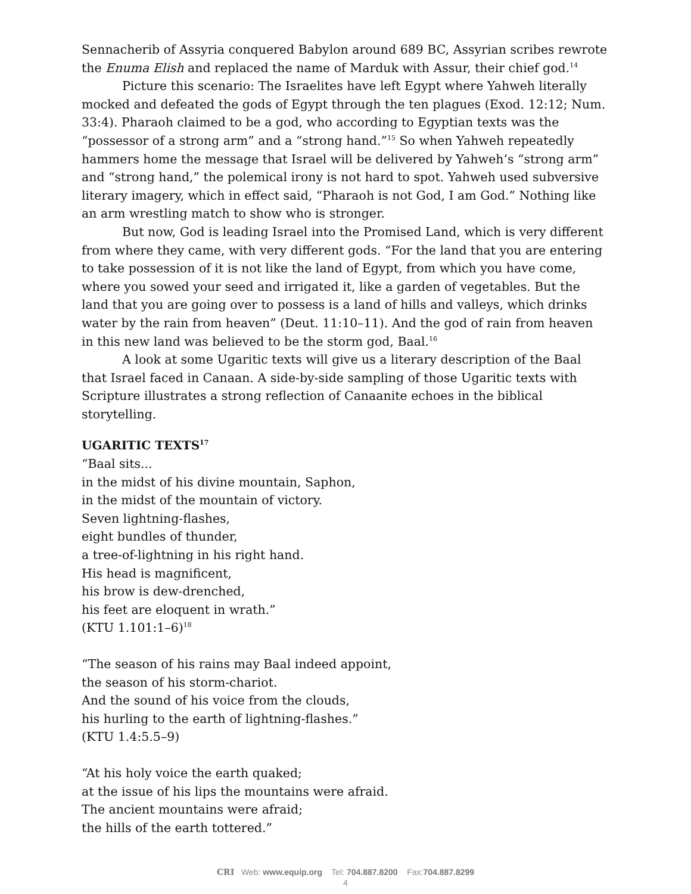Sennacherib of Assyria conquered Babylon around 689 BC, Assyrian scribes rewrote the Enuma Elish and replaced the name of Marduk with Assur, their chief god.<sup>14</sup>
Picture this scenario: The Israelites have left Egypt where Yahweh literally mocked and defeated the gods of Egypt through the ten plagues (Exod. 12:12; Num. 33:4). Pharaoh claimed to be a god, who according to Egyptian texts was the “possessor of a strong arm” and a “strong hand.”<sup>15</sup> So when Yahweh repeatedly hammers home the message that Israel will be delivered by Yahweh’s “strong arm” and “strong hand,” the polemical irony is not hard to spot. Yahweh used subversive literary imagery, which in effect said, “Pharaoh is not God, I am God.” Nothing like an arm wrestling match to show who is stronger.
But now, God is leading Israel into the Promised Land, which is very different from where they came, with very different gods. “For the land that you are entering to take possession of it is not like the land of Egypt, from which you have come, where you sowed your seed and irrigated it, like a garden of vegetables. But the land that you are going over to possess is a land of hills and valleys, which drinks water by the rain from heaven” (Deut. 11:10–11). And the god of rain from heaven in this new land was believed to be the storm god, Baal.<sup>16</sup>
A look at some Ugaritic texts will give us a literary description of the Baal that Israel faced in Canaan. A side-by-side sampling of those Ugaritic texts with Scripture illustrates a strong reflection of Canaanite echoes in the biblical storytelling.
UGARITIC TEXTS<sup>17</sup>
“Baal sits...
in the midst of his divine mountain, Saphon,
in the midst of the mountain of victory.
Seven lightning-flashes,
eight bundles of thunder,
a tree-of-lightning in his right hand.
His head is magnificent,
his brow is dew-drenched,
his feet are eloquent in wrath.”
(KTU 1.101:1–6)<sup>18</sup>
“The season of his rains may Baal indeed appoint,
the season of his storm-chariot.
And the sound of his voice from the clouds,
his hurling to the earth of lightning-flashes.”
(KTU 1.4:5.5–9)
“At his holy voice the earth quaked;
at the issue of his lips the mountains were afraid.
The ancient mountains were afraid;
the hills of the earth tottered.”
CRI Web: www.equip.org Tel: 704.887.8200 Fax:704.887.8299
4